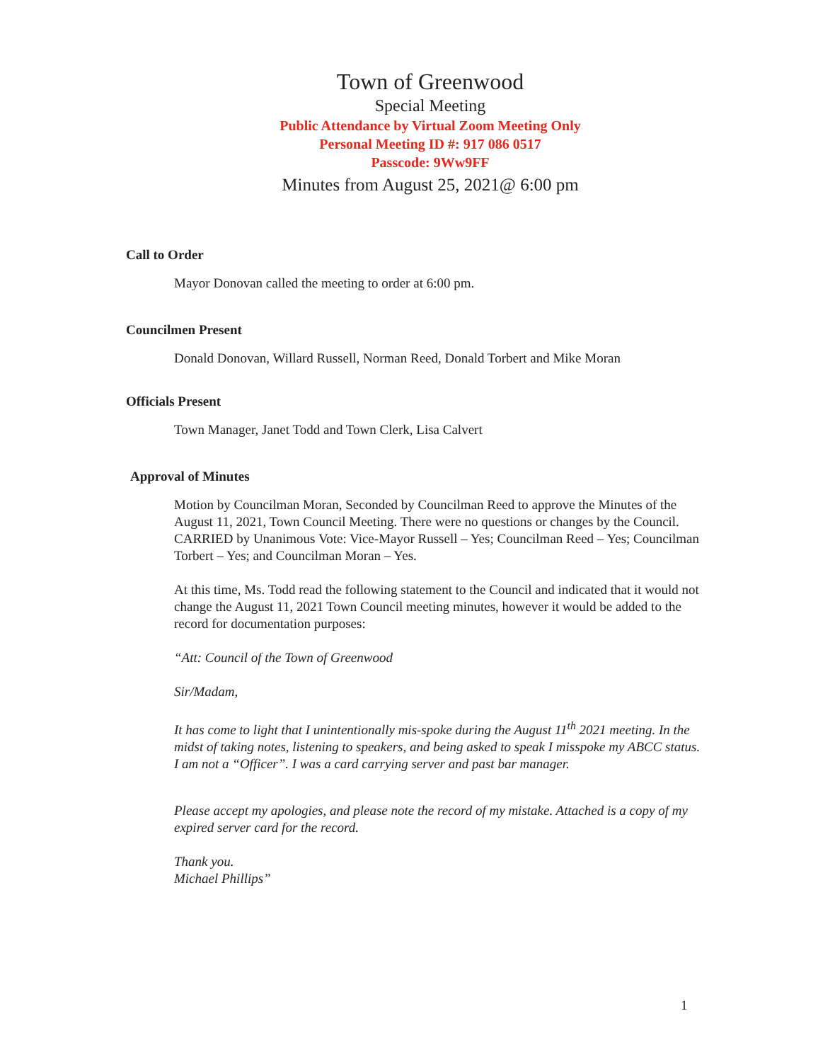Town of Greenwood
Special Meeting
Public Attendance by Virtual Zoom Meeting Only
Personal Meeting ID #: 917 086 0517
Passcode: 9Ww9FF
Minutes from August 25, 2021@ 6:00 pm
Call to Order
Mayor Donovan called the meeting to order at 6:00 pm.
Councilmen Present
Donald Donovan, Willard Russell, Norman Reed, Donald Torbert and Mike Moran
Officials Present
Town Manager, Janet Todd and Town Clerk, Lisa Calvert
Approval of Minutes
Motion by Councilman Moran, Seconded by Councilman Reed to approve the Minutes of the August 11, 2021, Town Council Meeting. There were no questions or changes by the Council. CARRIED by Unanimous Vote: Vice-Mayor Russell – Yes; Councilman Reed – Yes; Councilman Torbert – Yes; and Councilman Moran – Yes.
At this time, Ms. Todd read the following statement to the Council and indicated that it would not change the August 11, 2021 Town Council meeting minutes, however it would be added to the record for documentation purposes:
“Att: Council of the Town of Greenwood
Sir/Madam,
It has come to light that I unintentionally mis-spoke during the August 11<sup>th</sup> 2021 meeting. In the midst of taking notes, listening to speakers, and being asked to speak I misspoke my ABCC status. I am not a “Officer”. I was a card carrying server and past bar manager.
Please accept my apologies, and please note the record of my mistake. Attached is a copy of my expired server card for the record.
Thank you.
Michael Phillips”
1